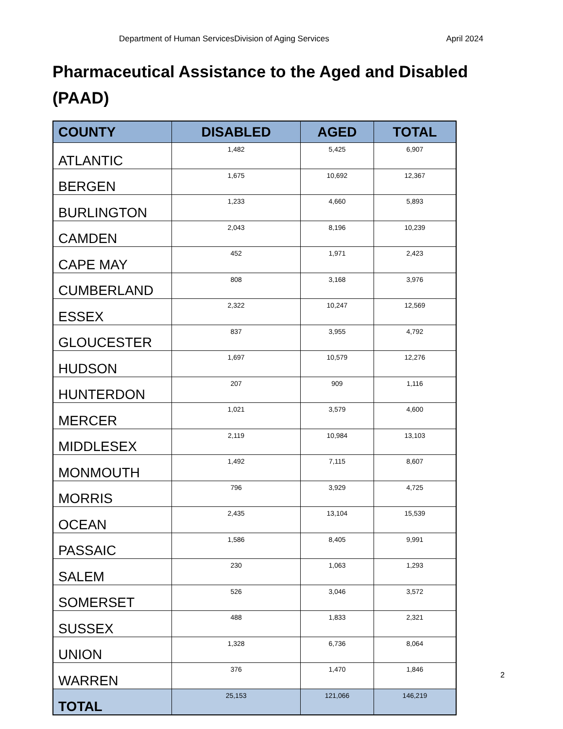Department of Human ServicesDivision of Aging Services April 2024
Pharmaceutical Assistance to the Aged and Disabled (PAAD)
| COUNTY | DISABLED | AGED | TOTAL |
| --- | --- | --- | --- |
| ATLANTIC | 1,482 | 5,425 | 6,907 |
| BERGEN | 1,675 | 10,692 | 12,367 |
| BURLINGTON | 1,233 | 4,660 | 5,893 |
| CAMDEN | 2,043 | 8,196 | 10,239 |
| CAPE MAY | 452 | 1,971 | 2,423 |
| CUMBERLAND | 808 | 3,168 | 3,976 |
| ESSEX | 2,322 | 10,247 | 12,569 |
| GLOUCESTER | 837 | 3,955 | 4,792 |
| HUDSON | 1,697 | 10,579 | 12,276 |
| HUNTERDON | 207 | 909 | 1,116 |
| MERCER | 1,021 | 3,579 | 4,600 |
| MIDDLESEX | 2,119 | 10,984 | 13,103 |
| MONMOUTH | 1,492 | 7,115 | 8,607 |
| MORRIS | 796 | 3,929 | 4,725 |
| OCEAN | 2,435 | 13,104 | 15,539 |
| PASSAIC | 1,586 | 8,405 | 9,991 |
| SALEM | 230 | 1,063 | 1,293 |
| SOMERSET | 526 | 3,046 | 3,572 |
| SUSSEX | 488 | 1,833 | 2,321 |
| UNION | 1,328 | 6,736 | 8,064 |
| WARREN | 376 | 1,470 | 1,846 |
| TOTAL | 25,153 | 121,066 | 146,219 |
2